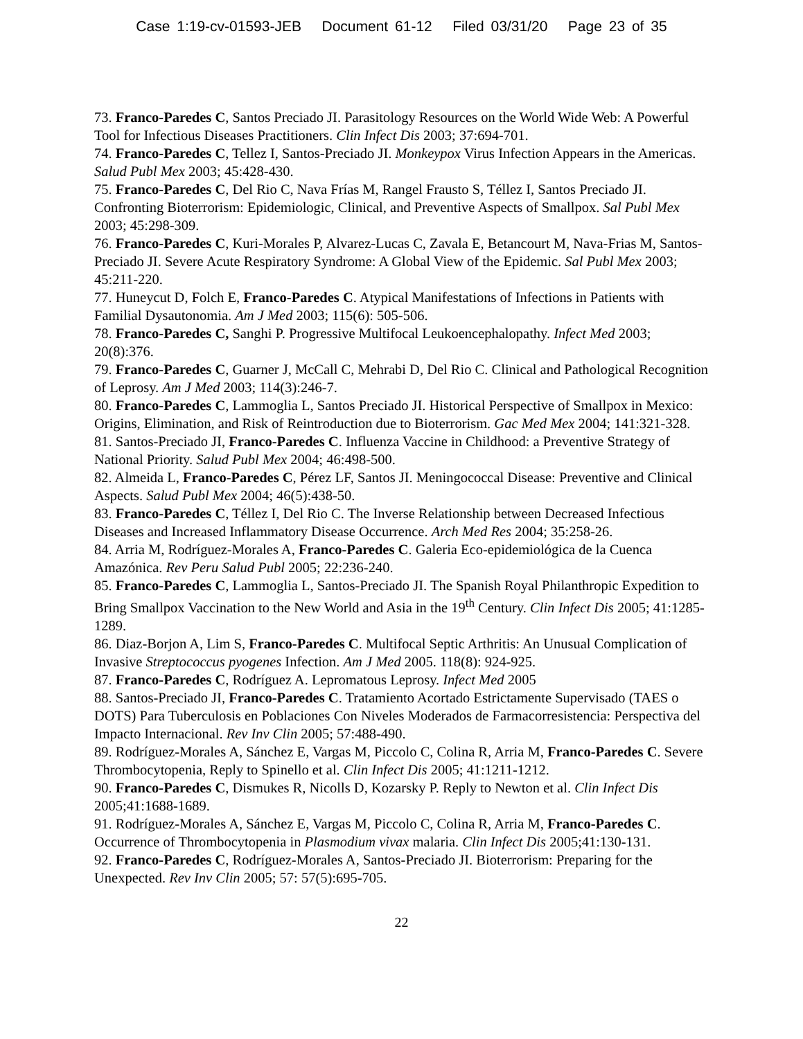Case 1:19-cv-01593-JEB Document 61-12 Filed 03/31/20 Page 23 of 35
73. Franco-Paredes C, Santos Preciado JI. Parasitology Resources on the World Wide Web: A Powerful Tool for Infectious Diseases Practitioners. Clin Infect Dis 2003; 37:694-701.
74. Franco-Paredes C, Tellez I, Santos-Preciado JI. Monkeypox Virus Infection Appears in the Americas. Salud Publ Mex 2003; 45:428-430.
75. Franco-Paredes C, Del Rio C, Nava Frías M, Rangel Frausto S, Téllez I, Santos Preciado JI. Confronting Bioterrorism: Epidemiologic, Clinical, and Preventive Aspects of Smallpox. Sal Publ Mex 2003; 45:298-309.
76. Franco-Paredes C, Kuri-Morales P, Alvarez-Lucas C, Zavala E, Betancourt M, Nava-Frias M, Santos-Preciado JI. Severe Acute Respiratory Syndrome: A Global View of the Epidemic. Sal Publ Mex 2003; 45:211-220.
77. Huneycut D, Folch E, Franco-Paredes C. Atypical Manifestations of Infections in Patients with Familial Dysautonomia. Am J Med 2003; 115(6): 505-506.
78. Franco-Paredes C, Sanghi P. Progressive Multifocal Leukoencephalopathy. Infect Med 2003; 20(8):376.
79. Franco-Paredes C, Guarner J, McCall C, Mehrabi D, Del Rio C. Clinical and Pathological Recognition of Leprosy. Am J Med 2003; 114(3):246-7.
80. Franco-Paredes C, Lammoglia L, Santos Preciado JI. Historical Perspective of Smallpox in Mexico: Origins, Elimination, and Risk of Reintroduction due to Bioterrorism. Gac Med Mex 2004; 141:321-328.
81. Santos-Preciado JI, Franco-Paredes C. Influenza Vaccine in Childhood: a Preventive Strategy of National Priority. Salud Publ Mex 2004; 46:498-500.
82. Almeida L, Franco-Paredes C, Pérez LF, Santos JI. Meningococcal Disease: Preventive and Clinical Aspects. Salud Publ Mex 2004; 46(5):438-50.
83. Franco-Paredes C, Téllez I, Del Rio C. The Inverse Relationship between Decreased Infectious Diseases and Increased Inflammatory Disease Occurrence. Arch Med Res 2004; 35:258-26.
84. Arria M, Rodríguez-Morales A, Franco-Paredes C. Galeria Eco-epidemiológica de la Cuenca Amazónica. Rev Peru Salud Publ 2005; 22:236-240.
85. Franco-Paredes C, Lammoglia L, Santos-Preciado JI. The Spanish Royal Philanthropic Expedition to Bring Smallpox Vaccination to the New World and Asia in the 19<sup>th</sup> Century. Clin Infect Dis 2005; 41:1285-1289.
86. Diaz-Borjon A, Lim S, Franco-Paredes C. Multifocal Septic Arthritis: An Unusual Complication of Invasive Streptococcus pyogenes Infection. Am J Med 2005. 118(8): 924-925.
87. Franco-Paredes C, Rodríguez A. Lepromatous Leprosy. Infect Med 2005
88. Santos-Preciado JI, Franco-Paredes C. Tratamiento Acortado Estrictamente Supervisado (TAES o DOTS) Para Tuberculosis en Poblaciones Con Niveles Moderados de Farmacorresistencia: Perspectiva del Impacto Internacional. Rev Inv Clin 2005; 57:488-490.
89. Rodríguez-Morales A, Sánchez E, Vargas M, Piccolo C, Colina R, Arria M, Franco-Paredes C. Severe Thrombocytopenia, Reply to Spinello et al. Clin Infect Dis 2005; 41:1211-1212.
90. Franco-Paredes C, Dismukes R, Nicolls D, Kozarsky P. Reply to Newton et al. Clin Infect Dis 2005;41:1688-1689.
91. Rodríguez-Morales A, Sánchez E, Vargas M, Piccolo C, Colina R, Arria M, Franco-Paredes C. Occurrence of Thrombocytopenia in Plasmodium vivax malaria. Clin Infect Dis 2005;41:130-131.
92. Franco-Paredes C, Rodríguez-Morales A, Santos-Preciado JI. Bioterrorism: Preparing for the Unexpected. Rev Inv Clin 2005; 57: 57(5):695-705.
22